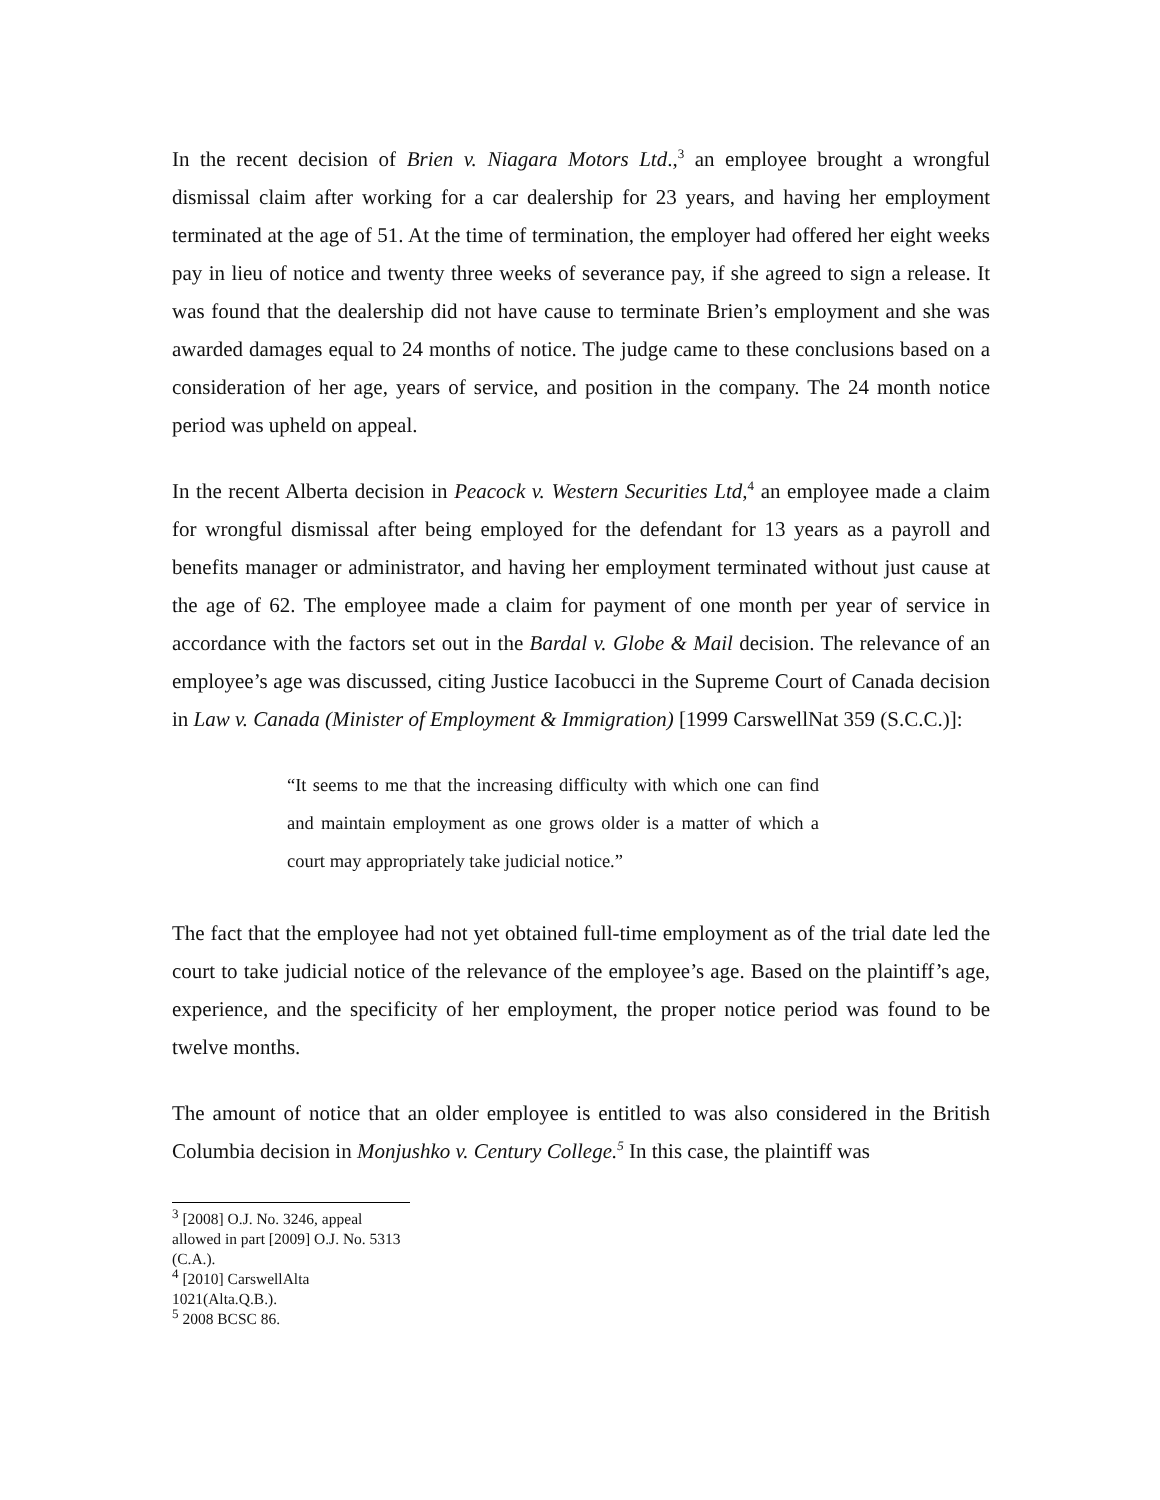In the recent decision of Brien v. Niagara Motors Ltd.,<sup>3</sup> an employee brought a wrongful dismissal claim after working for a car dealership for 23 years, and having her employment terminated at the age of 51. At the time of termination, the employer had offered her eight weeks pay in lieu of notice and twenty three weeks of severance pay, if she agreed to sign a release. It was found that the dealership did not have cause to terminate Brien’s employment and she was awarded damages equal to 24 months of notice. The judge came to these conclusions based on a consideration of her age, years of service, and position in the company. The 24 month notice period was upheld on appeal.
In the recent Alberta decision in Peacock v. Western Securities Ltd,<sup>4</sup> an employee made a claim for wrongful dismissal after being employed for the defendant for 13 years as a payroll and benefits manager or administrator, and having her employment terminated without just cause at the age of 62. The employee made a claim for payment of one month per year of service in accordance with the factors set out in the Bardal v. Globe & Mail decision. The relevance of an employee’s age was discussed, citing Justice Iacobucci in the Supreme Court of Canada decision in Law v. Canada (Minister of Employment & Immigration) [1999 CarswellNat 359 (S.C.C.)]:
“It seems to me that the increasing difficulty with which one can find and maintain employment as one grows older is a matter of which a court may appropriately take judicial notice.”
The fact that the employee had not yet obtained full-time employment as of the trial date led the court to take judicial notice of the relevance of the employee’s age. Based on the plaintiff’s age, experience, and the specificity of her employment, the proper notice period was found to be twelve months.
The amount of notice that an older employee is entitled to was also considered in the British Columbia decision in Monjushko v. Century College.<sup>5</sup> In this case, the plaintiff was
<sup>3</sup> [2008] O.J. No. 3246, appeal allowed in part [2009] O.J. No. 5313 (C.A.).
<sup>4</sup> [2010] CarswellAlta 1021(Alta.Q.B.).
<sup>5</sup> 2008 BCSC 86.